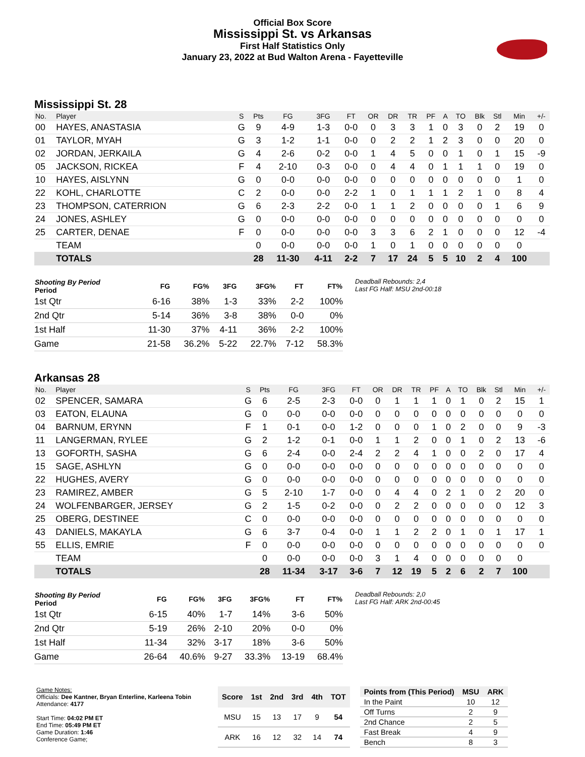Official Box Score
Mississippi St. vs Arkansas
First Half Statistics Only
January 23, 2022 at Bud Walton Arena - Fayetteville
Mississippi St. 28
| No. | Player | S | Pts | FG | 3FG | FT | OR | DR | TR | PF | A | TO | Blk | Stl | Min | +/- |
| --- | --- | --- | --- | --- | --- | --- | --- | --- | --- | --- | --- | --- | --- | --- | --- | --- |
| 00 | HAYES, ANASTASIA | G | 9 | 4-9 | 1-3 | 0-0 | 0 | 3 | 3 | 1 | 0 | 3 | 0 | 2 | 19 | 0 |
| 01 | TAYLOR, MYAH | G | 3 | 1-2 | 1-1 | 0-0 | 0 | 2 | 2 | 1 | 2 | 3 | 0 | 0 | 20 | 0 |
| 02 | JORDAN, JERKAILA | G | 4 | 2-6 | 0-2 | 0-0 | 1 | 4 | 5 | 0 | 0 | 1 | 0 | 1 | 15 | -9 |
| 05 | JACKSON, RICKEA | F | 4 | 2-10 | 0-3 | 0-0 | 0 | 4 | 4 | 0 | 1 | 1 | 1 | 0 | 19 | 0 |
| 10 | HAYES, AISLYNN | G | 0 | 0-0 | 0-0 | 0-0 | 0 | 0 | 0 | 0 | 0 | 0 | 0 | 0 | 1 | 0 |
| 22 | KOHL, CHARLOTTE | C | 2 | 0-0 | 0-0 | 2-2 | 1 | 0 | 1 | 1 | 1 | 2 | 1 | 0 | 8 | 4 |
| 23 | THOMPSON, CATERRION | G | 6 | 2-3 | 2-2 | 0-0 | 1 | 1 | 2 | 0 | 0 | 0 | 0 | 1 | 6 | 9 |
| 24 | JONES, ASHLEY | G | 0 | 0-0 | 0-0 | 0-0 | 0 | 0 | 0 | 0 | 0 | 0 | 0 | 0 | 0 | 0 |
| 25 | CARTER, DENAE | F | 0 | 0-0 | 0-0 | 0-0 | 3 | 3 | 6 | 2 | 1 | 0 | 0 | 0 | 12 | -4 |
| | TEAM | | 0 | 0-0 | 0-0 | 0-0 | 1 | 0 | 1 | 0 | 0 | 0 | 0 | 0 | 0 | |
| | TOTALS | | 28 | 11-30 | 4-11 | 2-2 | 7 | 17 | 24 | 5 | 5 | 10 | 2 | 4 | 100 | |
| Shooting By Period Period | FG | FG% | 3FG | 3FG% | FT | FT% |
| --- | --- | --- | --- | --- | --- | --- |
| 1st Qtr | 6-16 | 38% | 1-3 | 33% | 2-2 | 100% |
| 2nd Qtr | 5-14 | 36% | 3-8 | 38% | 0-0 | 0% |
| 1st Half | 11-30 | 37% | 4-11 | 36% | 2-2 | 100% |
| Game | 21-58 | 36.2% | 5-22 | 22.7% | 7-12 | 58.3% |
Deadball Rebounds: 2,4
Last FG Half: MSU 2nd-00:18
Arkansas 28
| No. | Player | S | Pts | FG | 3FG | FT | OR | DR | TR | PF | A | TO | Blk | Stl | Min | +/- |
| --- | --- | --- | --- | --- | --- | --- | --- | --- | --- | --- | --- | --- | --- | --- | --- | --- |
| 02 | SPENCER, SAMARA | G | 6 | 2-5 | 2-3 | 0-0 | 0 | 1 | 1 | 1 | 0 | 1 | 0 | 2 | 15 | 1 |
| 03 | EATON, ELAUNA | G | 0 | 0-0 | 0-0 | 0-0 | 0 | 0 | 0 | 0 | 0 | 0 | 0 | 0 | 0 | 0 |
| 04 | BARNUM, ERYNN | F | 1 | 0-1 | 0-0 | 1-2 | 0 | 0 | 0 | 1 | 0 | 2 | 0 | 0 | 9 | -3 |
| 11 | LANGERMAN, RYLEE | G | 2 | 1-2 | 0-1 | 0-0 | 1 | 1 | 2 | 0 | 0 | 1 | 0 | 2 | 13 | -6 |
| 13 | GOFORTH, SASHA | G | 6 | 2-4 | 0-0 | 2-4 | 2 | 2 | 4 | 1 | 0 | 0 | 2 | 0 | 17 | 4 |
| 15 | SAGE, ASHLYN | G | 0 | 0-0 | 0-0 | 0-0 | 0 | 0 | 0 | 0 | 0 | 0 | 0 | 0 | 0 | 0 |
| 22 | HUGHES, AVERY | G | 0 | 0-0 | 0-0 | 0-0 | 0 | 0 | 0 | 0 | 0 | 0 | 0 | 0 | 0 | 0 |
| 23 | RAMIREZ, AMBER | G | 5 | 2-10 | 1-7 | 0-0 | 0 | 4 | 4 | 0 | 2 | 1 | 0 | 2 | 20 | 0 |
| 24 | WOLFENBARGER, JERSEY | G | 2 | 1-5 | 0-2 | 0-0 | 0 | 2 | 2 | 0 | 0 | 0 | 0 | 0 | 12 | 3 |
| 25 | OBERG, DESTINEE | C | 0 | 0-0 | 0-0 | 0-0 | 0 | 0 | 0 | 0 | 0 | 0 | 0 | 0 | 0 | 0 |
| 43 | DANIELS, MAKAYLA | G | 6 | 3-7 | 0-4 | 0-0 | 1 | 1 | 2 | 2 | 0 | 1 | 0 | 1 | 17 | 1 |
| 55 | ELLIS, EMRIE | F | 0 | 0-0 | 0-0 | 0-0 | 0 | 0 | 0 | 0 | 0 | 0 | 0 | 0 | 0 | 0 |
| | TEAM | | 0 | 0-0 | 0-0 | 0-0 | 3 | 1 | 4 | 0 | 0 | 0 | 0 | 0 | 0 | |
| | TOTALS | | 28 | 11-34 | 3-17 | 3-6 | 7 | 12 | 19 | 5 | 2 | 6 | 2 | 7 | 100 | |
| Shooting By Period Period | FG | FG% | 3FG | 3FG% | FT | FT% |
| --- | --- | --- | --- | --- | --- | --- |
| 1st Qtr | 6-15 | 40% | 1-7 | 14% | 3-6 | 50% |
| 2nd Qtr | 5-19 | 26% | 2-10 | 20% | 0-0 | 0% |
| 1st Half | 11-34 | 32% | 3-17 | 18% | 3-6 | 50% |
| Game | 26-64 | 40.6% | 9-27 | 33.3% | 13-19 | 68.4% |
Deadball Rebounds: 2,0
Last FG Half: ARK 2nd-00:45
Game Notes:
Officials: Dee Kantner, Bryan Enterline, Karleena Tobin
Attendance: 4177
Start Time: 04:02 PM ET
End Time: 05:49 PM ET
Game Duration: 1:46
Conference Game;
| Score | 1st | 2nd | 3rd | 4th | TOT |
| --- | --- | --- | --- | --- | --- |
| MSU | 15 | 13 | 17 | 9 | 54 |
| ARK | 16 | 12 | 32 | 14 | 74 |
| Points from (This Period) | MSU | ARK |
| --- | --- | --- |
| In the Paint | 10 | 12 |
| Off Turns | 2 | 9 |
| 2nd Chance | 2 | 5 |
| Fast Break | 4 | 9 |
| Bench | 8 | 3 |